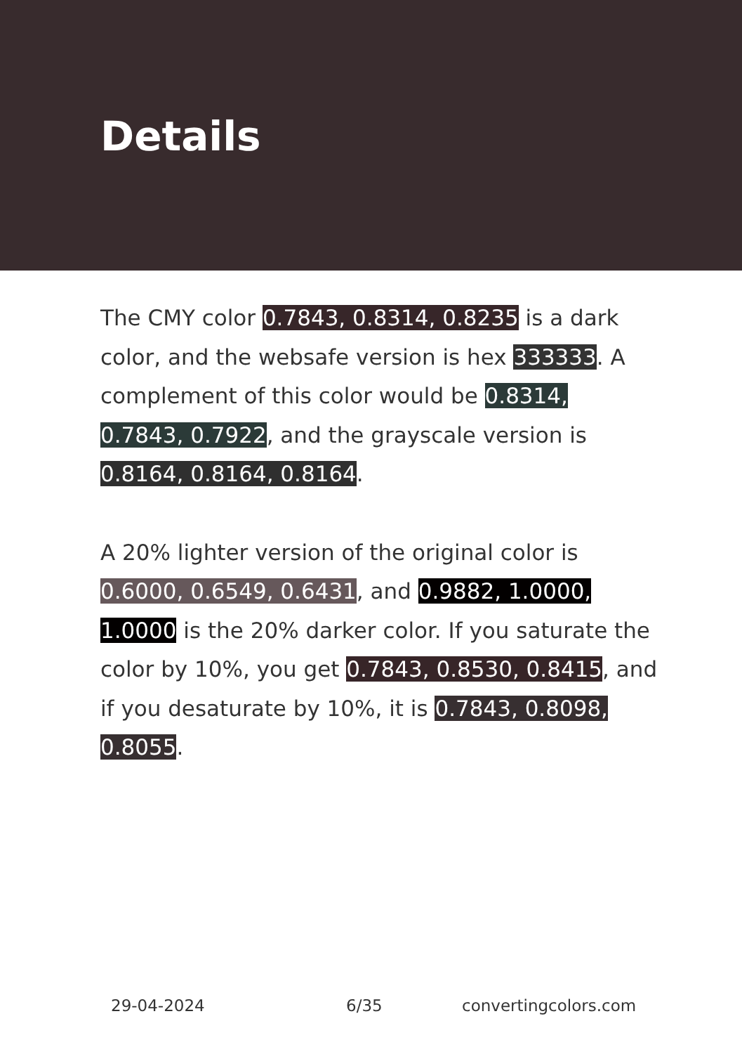Details
The CMY color 0.7843, 0.8314, 0.8235 is a dark color, and the websafe version is hex 333333. A complement of this color would be 0.8314, 0.7843, 0.7922, and the grayscale version is 0.8164, 0.8164, 0.8164.
A 20% lighter version of the original color is 0.6000, 0.6549, 0.6431, and 0.9882, 1.0000, 1.0000 is the 20% darker color. If you saturate the color by 10%, you get 0.7843, 0.8530, 0.8415, and if you desaturate by 10%, it is 0.7843, 0.8098, 0.8055.
29-04-2024 6/35 convertingcolors.com